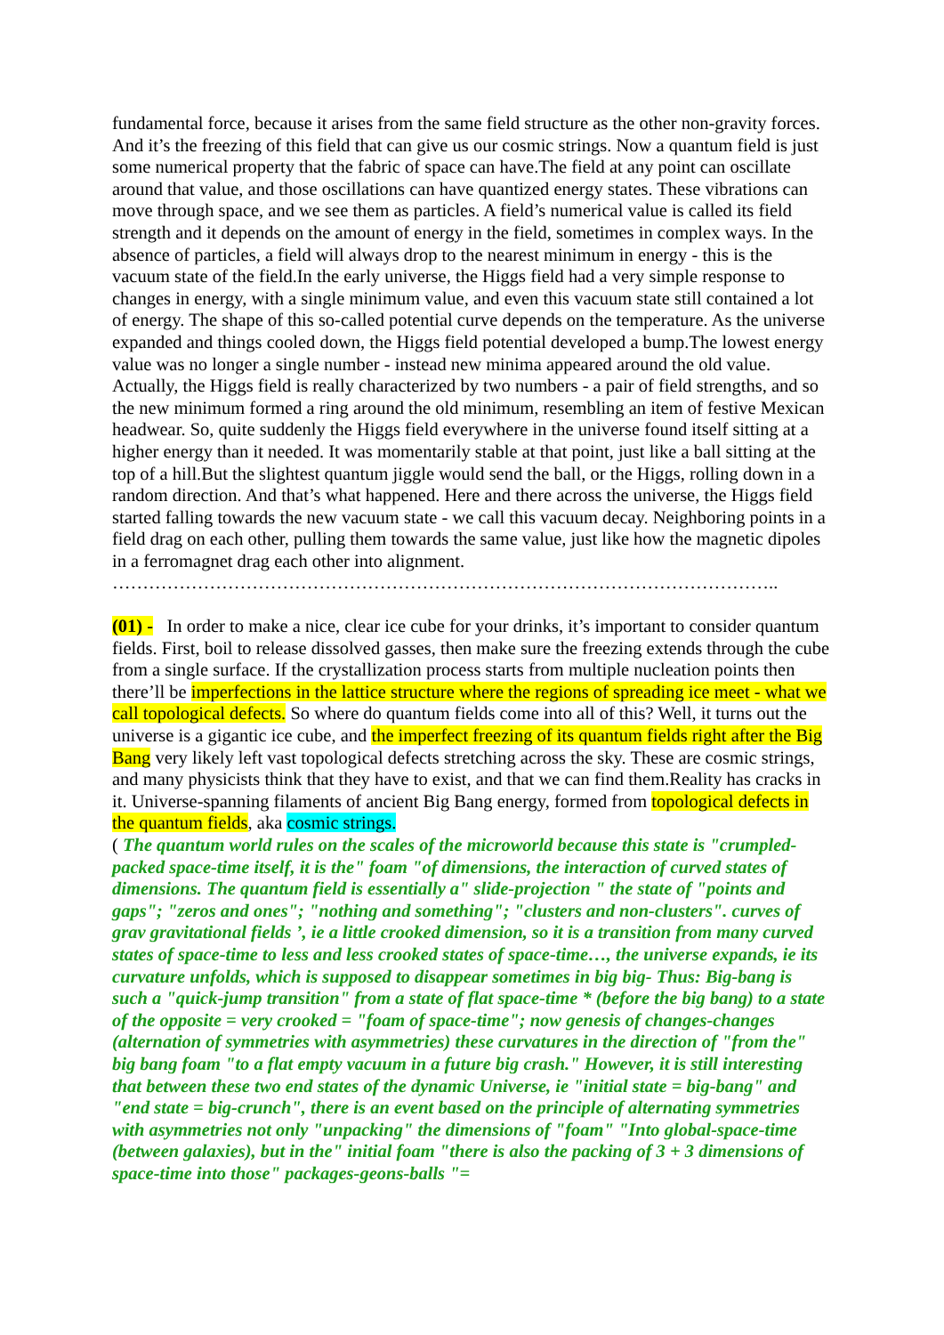fundamental force, because it arises from the same field structure as the other non-gravity forces. And it’s the freezing of this field that can give us our cosmic strings. Now a quantum field is just some numerical property that the fabric of space can have.The field at any point can oscillate around that value, and those oscillations can have quantized energy states. These vibrations can move through space, and we see them as particles. A field’s numerical value is called its field strength and it depends on the amount of energy in the field, sometimes in complex ways. In the absence of particles, a field will always drop to the nearest minimum in energy - this is the vacuum state of the field.In the early universe, the Higgs field had a very simple response to changes in energy, with a single minimum value, and even this vacuum state still contained a lot of energy. The shape of this so-called potential curve depends on the temperature. As the universe expanded and things cooled down, the Higgs field potential developed a bump.The lowest energy value was no longer a single number - instead new minima appeared around the old value. Actually, the Higgs field is really characterized by two numbers - a pair of field strengths, and so the new minimum formed a ring around the old minimum, resembling an item of festive Mexican headwear. So, quite suddenly the Higgs field everywhere in the universe found itself sitting at a higher energy than it needed. It was momentarily stable at that point, just like a ball sitting at the top of a hill.But the slightest quantum jiggle would send the ball, or the Higgs, rolling down in a random direction. And that’s what happened. Here and there across the universe, the Higgs field started falling towards the new vacuum state - we call this vacuum decay. Neighboring points in a field drag on each other, pulling them towards the same value, just like how the magnetic dipoles in a ferromagnet drag each other into alignment.
………………………………………………………………………………………………..
(01) - In order to make a nice, clear ice cube for your drinks, it’s important to consider quantum fields. First, boil to release dissolved gasses, then make sure the freezing extends through the cube from a single surface. If the crystallization process starts from multiple nucleation points then there’ll be imperfections in the lattice structure where the regions of spreading ice meet - what we call topological defects. So where do quantum fields come into all of this? Well, it turns out the universe is a gigantic ice cube, and the imperfect freezing of its quantum fields right after the Big Bang very likely left vast topological defects stretching across the sky. These are cosmic strings, and many physicists think that they have to exist, and that we can find them.Reality has cracks in it. Universe-spanning filaments of ancient Big Bang energy, formed from topological defects in the quantum fields, aka cosmic strings.
( The quantum world rules on the scales of the microworld because this state is "crumpled-packed space-time itself, it is the" foam "of dimensions, the interaction of curved states of dimensions. The quantum field is essentially a" slide-projection " the state of "points and gaps"; "zeros and ones"; "nothing and something"; "clusters and non-clusters". curves of grav gravitational fields ’, ie a little crooked dimension, so it is a transition from many curved states of space-time to less and less crooked states of space-time…, the universe expands, ie its curvature unfolds, which is supposed to disappear sometimes in big big- Thus: Big-bang is such a "quick-jump transition" from a state of flat space-time * (before the big bang) to a state of the opposite = very crooked = "foam of space-time"; now genesis of changes-changes (alternation of symmetries with asymmetries) these curvatures in the direction of "from the" big bang foam "to a flat empty vacuum in a future big crash." However, it is still interesting that between these two end states of the dynamic Universe, ie "initial state = big-bang" and "end state = big-crunch", there is an event based on the principle of alternating symmetries with asymmetries not only "unpacking" the dimensions of "foam" "Into global-space-time (between galaxies), but in the" initial foam "there is also the packing of 3 + 3 dimensions of space-time into those" packages-geons-balls "=